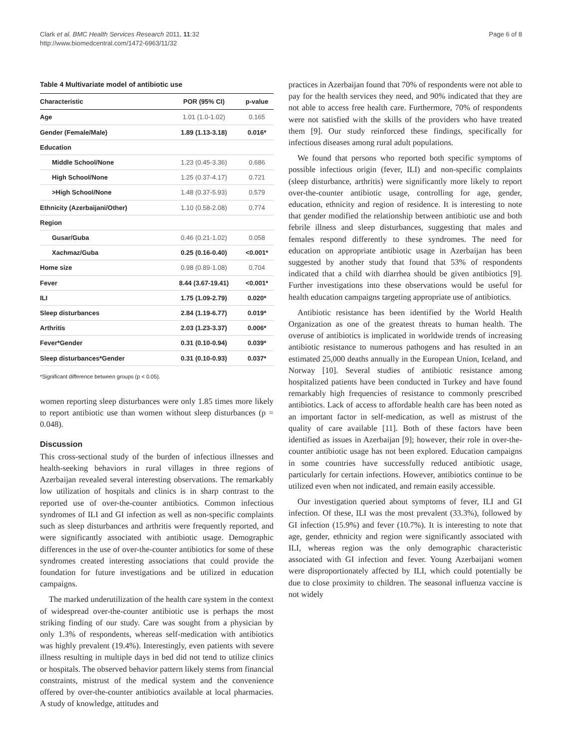Clark et al. BMC Health Services Research 2011, 11:32
http://www.biomedcentral.com/1472-6963/11/32
Page 6 of 8
Table 4 Multivariate model of antibiotic use
| Characteristic | POR (95% CI) | p-value |
| --- | --- | --- |
| Age | 1.01 (1.0-1.02) | 0.165 |
| Gender (Female/Male) | 1.89 (1.13-3.18) | 0.016* |
| Education | | |
| Middle School/None | 1.23 (0.45-3.36) | 0.686 |
| High School/None | 1.25 (0.37-4.17) | 0.721 |
| >High School/None | 1.48 (0.37-5.93) | 0.579 |
| Ethnicity (Azerbaijani/Other) | 1.10 (0.58-2.08) | 0.774 |
| Region | | |
| Gusar/Guba | 0.46 (0.21-1.02) | 0.058 |
| Xachmaz/Guba | 0.25 (0.16-0.40) | <0.001* |
| Home size | 0.98 (0.89-1.08) | 0.704 |
| Fever | 8.44 (3.67-19.41) | <0.001* |
| ILI | 1.75 (1.09-2.79) | 0.020* |
| Sleep disturbances | 2.84 (1.19-6.77) | 0.019* |
| Arthritis | 2.03 (1.23-3.37) | 0.006* |
| Fever*Gender | 0.31 (0.10-0.94) | 0.039* |
| Sleep disturbances*Gender | 0.31 (0.10-0.93) | 0.037* |
*Significant difference between groups (p < 0.05).
women reporting sleep disturbances were only 1.85 times more likely to report antibiotic use than women without sleep disturbances (p = 0.048).
Discussion
This cross-sectional study of the burden of infectious illnesses and health-seeking behaviors in rural villages in three regions of Azerbaijan revealed several interesting observations. The remarkably low utilization of hospitals and clinics is in sharp contrast to the reported use of over-the-counter antibiotics. Common infectious syndromes of ILI and GI infection as well as non-specific complaints such as sleep disturbances and arthritis were frequently reported, and were significantly associated with antibiotic usage. Demographic differences in the use of over-the-counter antibiotics for some of these syndromes created interesting associations that could provide the foundation for future investigations and be utilized in education campaigns.
The marked underutilization of the health care system in the context of widespread over-the-counter antibiotic use is perhaps the most striking finding of our study. Care was sought from a physician by only 1.3% of respondents, whereas self-medication with antibiotics was highly prevalent (19.4%). Interestingly, even patients with severe illness resulting in multiple days in bed did not tend to utilize clinics or hospitals. The observed behavior pattern likely stems from financial constraints, mistrust of the medical system and the convenience offered by over-the-counter antibiotics available at local pharmacies. A study of knowledge, attitudes and
practices in Azerbaijan found that 70% of respondents were not able to pay for the health services they need, and 90% indicated that they are not able to access free health care. Furthermore, 70% of respondents were not satisfied with the skills of the providers who have treated them [9]. Our study reinforced these findings, specifically for infectious diseases among rural adult populations.
We found that persons who reported both specific symptoms of possible infectious origin (fever, ILI) and non-specific complaints (sleep disturbance, arthritis) were significantly more likely to report over-the-counter antibiotic usage, controlling for age, gender, education, ethnicity and region of residence. It is interesting to note that gender modified the relationship between antibiotic use and both febrile illness and sleep disturbances, suggesting that males and females respond differently to these syndromes. The need for education on appropriate antibiotic usage in Azerbaijan has been suggested by another study that found that 53% of respondents indicated that a child with diarrhea should be given antibiotics [9]. Further investigations into these observations would be useful for health education campaigns targeting appropriate use of antibiotics.
Antibiotic resistance has been identified by the World Health Organization as one of the greatest threats to human health. The overuse of antibiotics is implicated in worldwide trends of increasing antibiotic resistance to numerous pathogens and has resulted in an estimated 25,000 deaths annually in the European Union, Iceland, and Norway [10]. Several studies of antibiotic resistance among hospitalized patients have been conducted in Turkey and have found remarkably high frequencies of resistance to commonly prescribed antibiotics. Lack of access to affordable health care has been noted as an important factor in self-medication, as well as mistrust of the quality of care available [11]. Both of these factors have been identified as issues in Azerbaijan [9]; however, their role in over-the-counter antibiotic usage has not been explored. Education campaigns in some countries have successfully reduced antibiotic usage, particularly for certain infections. However, antibiotics continue to be utilized even when not indicated, and remain easily accessible.
Our investigation queried about symptoms of fever, ILI and GI infection. Of these, ILI was the most prevalent (33.3%), followed by GI infection (15.9%) and fever (10.7%). It is interesting to note that age, gender, ethnicity and region were significantly associated with ILI, whereas region was the only demographic characteristic associated with GI infection and fever. Young Azerbaijani women were disproportionately affected by ILI, which could potentially be due to close proximity to children. The seasonal influenza vaccine is not widely